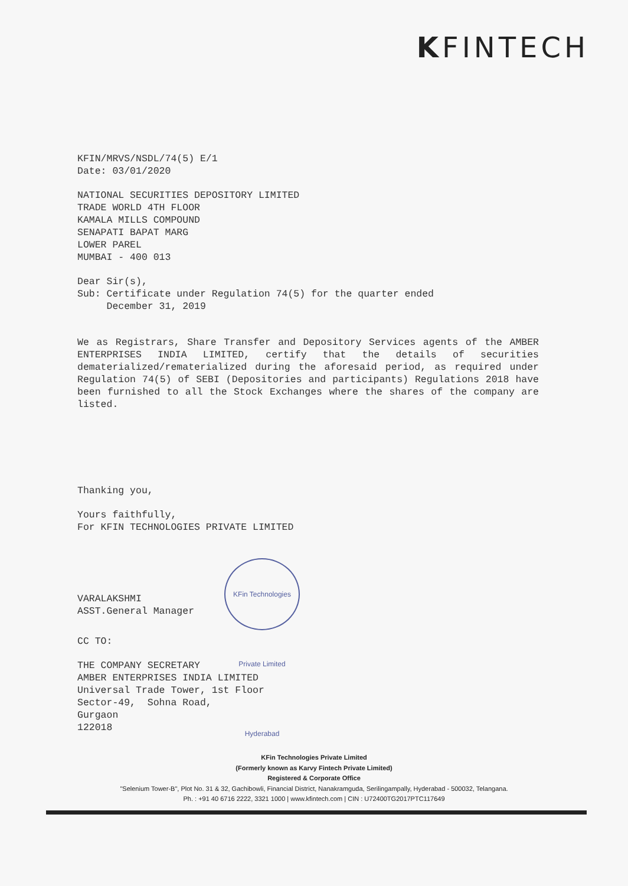KFINTECH
KFIN/MRVS/NSDL/74(5) E/1
Date: 03/01/2020
NATIONAL SECURITIES DEPOSITORY LIMITED
TRADE WORLD 4TH FLOOR
KAMALA MILLS COMPOUND
SENAPATI BAPAT MARG
LOWER PAREL
MUMBAI - 400 013
Dear Sir(s),
Sub: Certificate under Regulation 74(5) for the quarter ended
December 31, 2019
We as Registrars, Share Transfer and Depository Services agents of the AMBER ENTERPRISES INDIA LIMITED, certify that the details of securities dematerialized/rematerialized during the aforesaid period, as required under Regulation 74(5) of SEBI (Depositories and participants) Regulations 2018 have been furnished to all the Stock Exchanges where the shares of the company are listed.
Thanking you,
Yours faithfully,
For KFIN TECHNOLOGIES PRIVATE LIMITED
VARALAKSHMI
ASST.General Manager
CC TO:
THE COMPANY SECRETARY
AMBER ENTERPRISES INDIA LIMITED
Universal Trade Tower, 1st Floor
Sector-49, Sohna Road,
Gurgaon
122018
KFin Technologies Private Limited Hyderabad
KFin Technologies Private Limited
(Formerly known as Karvy Fintech Private Limited)
Registered & Corporate Office
"Selenium Tower-B", Plot No. 31 & 32, Gachibowli, Financial District, Nanakramguda, Serilingampally, Hyderabad - 500032, Telangana.
Ph. : +91 40 6716 2222, 3321 1000 | www.kfintech.com | CIN : U72400TG2017PTC117649